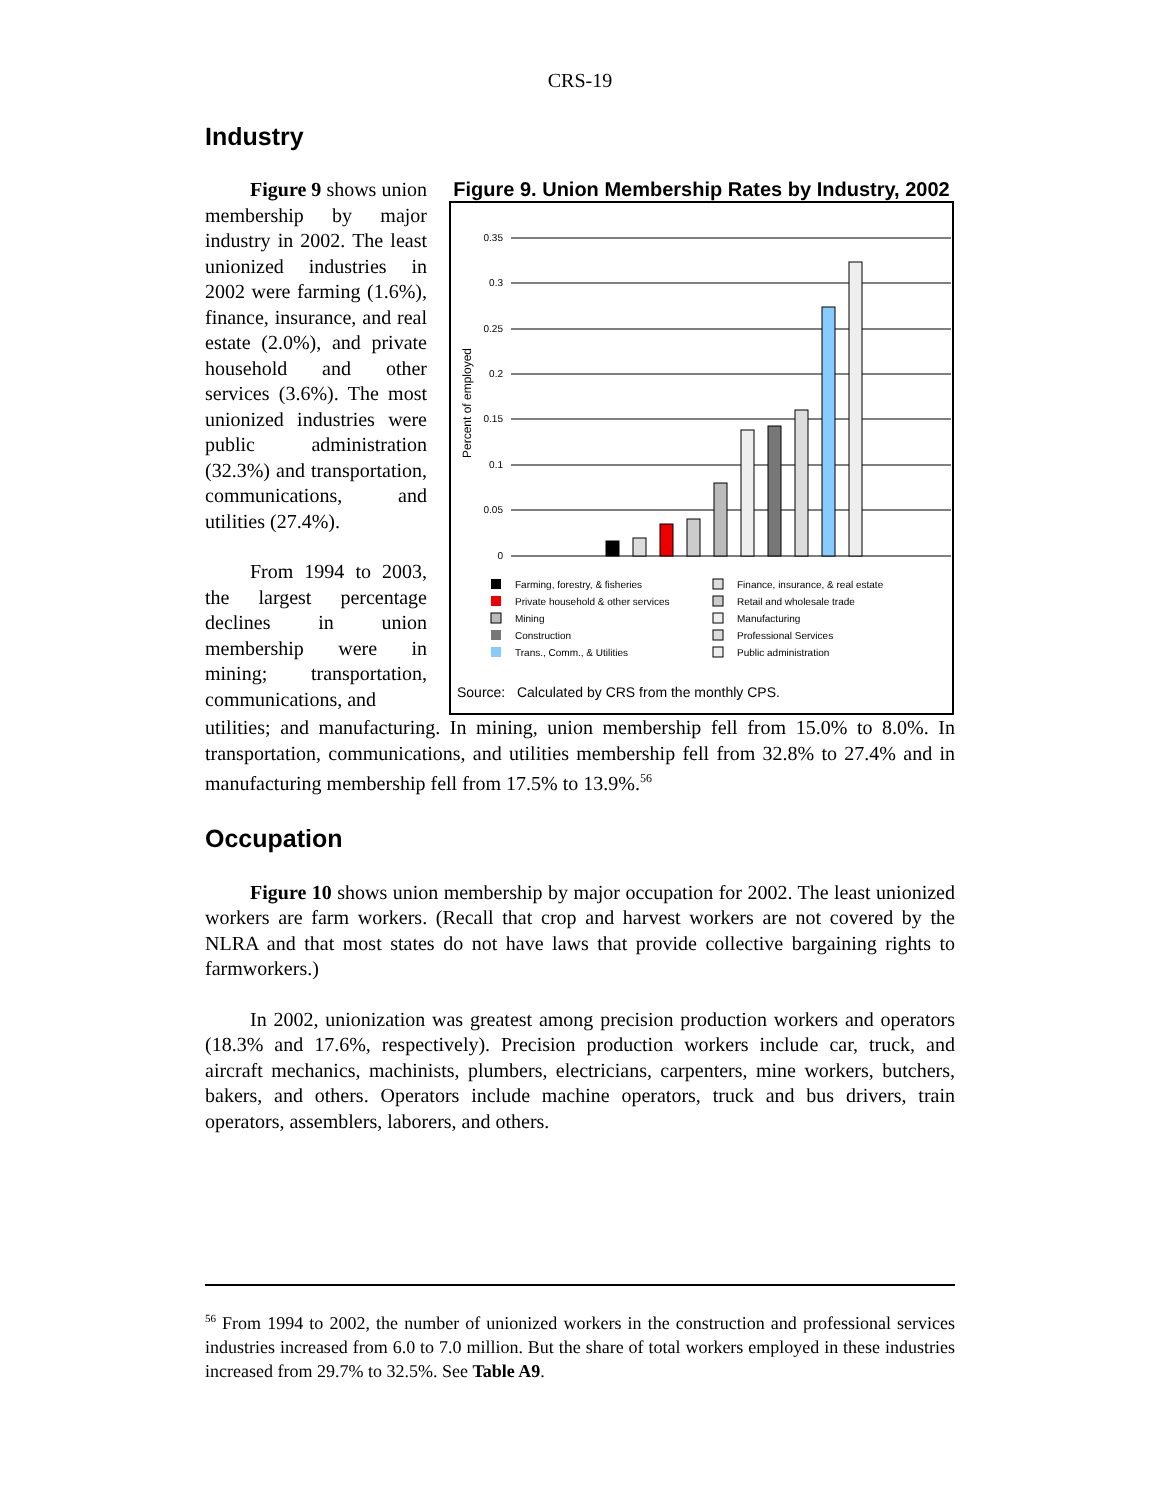CRS-19
Industry
Figure 9 shows union membership by major industry in 2002. The least unionized industries in 2002 were farming (1.6%), finance, insurance, and real estate (2.0%), and private household and other services (3.6%). The most unionized industries were public administration (32.3%) and transportation, communications, and utilities (27.4%).
From 1994 to 2003, the largest percentage declines in union membership were in mining; transportation, communications, and
Figure 9. Union Membership Rates by Industry, 2002
Percent of employed
0.35
0.3
0.25
0.2
0.15
0.1
0.05
0
Farming, forestry, & fisheries
Private household & other services
Mining
Construction
Trans., Comm., & Utilities
Finance, insurance, & real estate
Retail and wholesale trade
Manufacturing
Professional Services
Public administration
Source: Calculated by CRS from the monthly CPS.
utilities; and manufacturing. In mining, union membership fell from 15.0% to 8.0%. In transportation, communications, and utilities membership fell from 32.8% to 27.4% and in manufacturing membership fell from 17.5% to 13.9%.<sup>56</sup>
Occupation
Figure 10 shows union membership by major occupation for 2002. The least unionized workers are farm workers. (Recall that crop and harvest workers are not covered by the NLRA and that most states do not have laws that provide collective bargaining rights to farmworkers.)
In 2002, unionization was greatest among precision production workers and operators (18.3% and 17.6%, respectively). Precision production workers include car, truck, and aircraft mechanics, machinists, plumbers, electricians, carpenters, mine workers, butchers, bakers, and others. Operators include machine operators, truck and bus drivers, train operators, assemblers, laborers, and others.
<sup>56</sup> From 1994 to 2002, the number of unionized workers in the construction and professional services industries increased from 6.0 to 7.0 million. But the share of total workers employed in these industries increased from 29.7% to 32.5%. See Table A9.